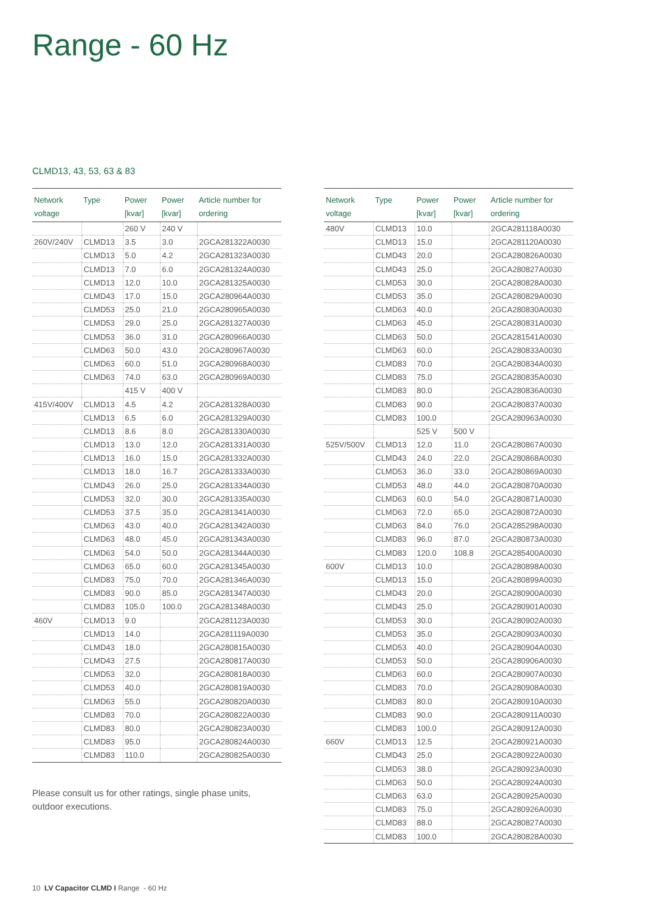Range - 60 Hz
CLMD13, 43, 53, 63 & 83
| Network voltage | Type | Power [kvar] | Power [kvar] | Article number for ordering |
| --- | --- | --- | --- | --- |
| | | 260 V | 240 V | |
| 260V/240V | CLMD13 | 3.5 | 3.0 | 2GCA281322A0030 |
| | CLMD13 | 5.0 | 4.2 | 2GCA281323A0030 |
| | CLMD13 | 7.0 | 6.0 | 2GCA281324A0030 |
| | CLMD13 | 12.0 | 10.0 | 2GCA281325A0030 |
| | CLMD43 | 17.0 | 15.0 | 2GCA280964A0030 |
| | CLMD53 | 25.0 | 21.0 | 2GCA280965A0030 |
| | CLMD53 | 29.0 | 25.0 | 2GCA281327A0030 |
| | CLMD53 | 36.0 | 31.0 | 2GCA280966A0030 |
| | CLMD63 | 50.0 | 43.0 | 2GCA280967A0030 |
| | CLMD63 | 60.0 | 51.0 | 2GCA280968A0030 |
| | CLMD63 | 74.0 | 63.0 | 2GCA280969A0030 |
| | | 415 V | 400 V | |
| 415V/400V | CLMD13 | 4.5 | 4.2 | 2GCA281328A0030 |
| | CLMD13 | 6.5 | 6.0 | 2GCA281329A0030 |
| | CLMD13 | 8.6 | 8.0 | 2GCA281330A0030 |
| | CLMD13 | 13.0 | 12.0 | 2GCA281331A0030 |
| | CLMD13 | 16.0 | 15.0 | 2GCA281332A0030 |
| | CLMD13 | 18.0 | 16.7 | 2GCA281333A0030 |
| | CLMD43 | 26.0 | 25.0 | 2GCA281334A0030 |
| | CLMD53 | 32.0 | 30.0 | 2GCA281335A0030 |
| | CLMD53 | 37.5 | 35.0 | 2GCA281341A0030 |
| | CLMD63 | 43.0 | 40.0 | 2GCA281342A0030 |
| | CLMD63 | 48.0 | 45.0 | 2GCA281343A0030 |
| | CLMD63 | 54.0 | 50.0 | 2GCA281344A0030 |
| | CLMD63 | 65.0 | 60.0 | 2GCA281345A0030 |
| | CLMD83 | 75.0 | 70.0 | 2GCA281346A0030 |
| | CLMD83 | 90.0 | 85.0 | 2GCA281347A0030 |
| | CLMD83 | 105.0 | 100.0 | 2GCA281348A0030 |
| 460V | CLMD13 | 9.0 | | 2GCA281123A0030 |
| | CLMD13 | 14.0 | | 2GCA281119A0030 |
| | CLMD43 | 18.0 | | 2GCA280815A0030 |
| | CLMD43 | 27.5 | | 2GCA280817A0030 |
| | CLMD53 | 32.0 | | 2GCA280818A0030 |
| | CLMD53 | 40.0 | | 2GCA280819A0030 |
| | CLMD63 | 55.0 | | 2GCA280820A0030 |
| | CLMD83 | 70.0 | | 2GCA280822A0030 |
| | CLMD83 | 80.0 | | 2GCA280823A0030 |
| | CLMD83 | 95.0 | | 2GCA280824A0030 |
| | CLMD83 | 110.0 | | 2GCA280825A0030 |
| Network voltage | Type | Power [kvar] | Power [kvar] | Article number for ordering |
| --- | --- | --- | --- | --- |
| 480V | CLMD13 | 10.0 | | 2GCA281118A0030 |
| | CLMD13 | 15.0 | | 2GCA281120A0030 |
| | CLMD43 | 20.0 | | 2GCA280826A0030 |
| | CLMD43 | 25.0 | | 2GCA280827A0030 |
| | CLMD53 | 30.0 | | 2GCA280828A0030 |
| | CLMD53 | 35.0 | | 2GCA280829A0030 |
| | CLMD63 | 40.0 | | 2GCA280830A0030 |
| | CLMD63 | 45.0 | | 2GCA280831A0030 |
| | CLMD63 | 50.0 | | 2GCA281541A0030 |
| | CLMD63 | 60.0 | | 2GCA280833A0030 |
| | CLMD83 | 70.0 | | 2GCA280834A0030 |
| | CLMD83 | 75.0 | | 2GCA280835A0030 |
| | CLMD83 | 80.0 | | 2GCA280836A0030 |
| | CLMD83 | 90.0 | | 2GCA280837A0030 |
| | CLMD83 | 100.0 | | 2GCA280963A0030 |
| | | 525 V | 500 V | |
| 525V/500V | CLMD13 | 12.0 | 11.0 | 2GCA280867A0030 |
| | CLMD43 | 24.0 | 22.0 | 2GCA280868A0030 |
| | CLMD53 | 36.0 | 33.0 | 2GCA280869A0030 |
| | CLMD53 | 48.0 | 44.0 | 2GCA280870A0030 |
| | CLMD63 | 60.0 | 54.0 | 2GCA280871A0030 |
| | CLMD63 | 72.0 | 65.0 | 2GCA280872A0030 |
| | CLMD63 | 84.0 | 76.0 | 2GCA285298A0030 |
| | CLMD83 | 96.0 | 87.0 | 2GCA280873A0030 |
| | CLMD83 | 120.0 | 108.8 | 2GCA285400A0030 |
| 600V | CLMD13 | 10.0 | | 2GCA280898A0030 |
| | CLMD13 | 15.0 | | 2GCA280899A0030 |
| | CLMD43 | 20.0 | | 2GCA280900A0030 |
| | CLMD43 | 25.0 | | 2GCA280901A0030 |
| | CLMD53 | 30.0 | | 2GCA280902A0030 |
| | CLMD53 | 35.0 | | 2GCA280903A0030 |
| | CLMD53 | 40.0 | | 2GCA280904A0030 |
| | CLMD53 | 50.0 | | 2GCA280906A0030 |
| | CLMD63 | 60.0 | | 2GCA280907A0030 |
| | CLMD83 | 70.0 | | 2GCA280908A0030 |
| | CLMD83 | 80.0 | | 2GCA280910A0030 |
| | CLMD83 | 90.0 | | 2GCA280911A0030 |
| | CLMD83 | 100.0 | | 2GCA280912A0030 |
| 660V | CLMD13 | 12.5 | | 2GCA280921A0030 |
| | CLMD43 | 25.0 | | 2GCA280922A0030 |
| | CLMD53 | 38.0 | | 2GCA280923A0030 |
| | CLMD63 | 50.0 | | 2GCA280924A0030 |
| | CLMD63 | 63.0 | | 2GCA280925A0030 |
| | CLMD83 | 75.0 | | 2GCA280926A0030 |
| | CLMD83 | 88.0 | | 2GCA280827A0030 |
| | CLMD83 | 100.0 | | 2GCA280828A0030 |
Please consult us for other ratings, single phase units,
outdoor executions.
10 LV Capacitor CLMD I Range - 60 Hz